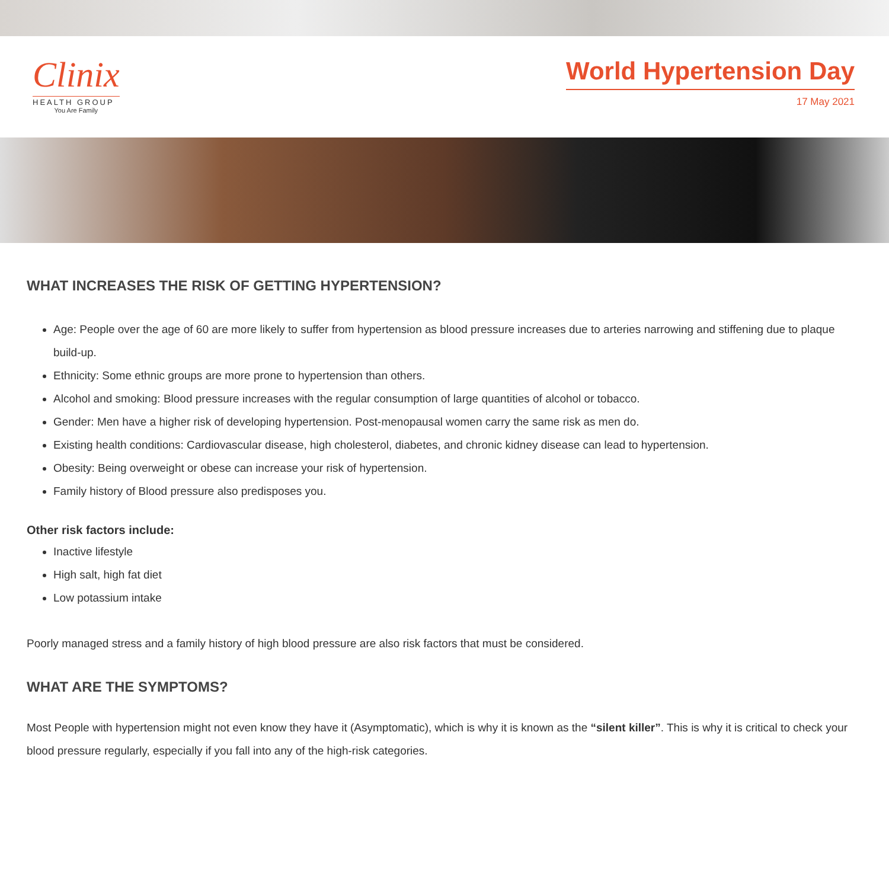Clinix
HEALTH GROUP
You Are Family
World Hypertension Day
17 May 2021
WHAT INCREASES THE RISK OF GETTING HYPERTENSION?
Age: People over the age of 60 are more likely to suffer from hypertension as blood pressure increases due to arteries narrowing and stiffening due to plaque build-up.
Ethnicity: Some ethnic groups are more prone to hypertension than others.
Alcohol and smoking: Blood pressure increases with the regular consumption of large quantities of alcohol or tobacco.
Gender: Men have a higher risk of developing hypertension. Post-menopausal women carry the same risk as men do.
Existing health conditions: Cardiovascular disease, high cholesterol, diabetes, and chronic kidney disease can lead to hypertension.
Obesity: Being overweight or obese can increase your risk of hypertension.
Family history of Blood pressure also predisposes you.
Other risk factors include:
Inactive lifestyle
High salt, high fat diet
Low potassium intake
Poorly managed stress and a family history of high blood pressure are also risk factors that must be considered.
WHAT ARE THE SYMPTOMS?
Most People with hypertension might not even know they have it (Asymptomatic), which is why it is known as the “silent killer”. This is why it is critical to check your blood pressure regularly, especially if you fall into any of the high-risk categories.